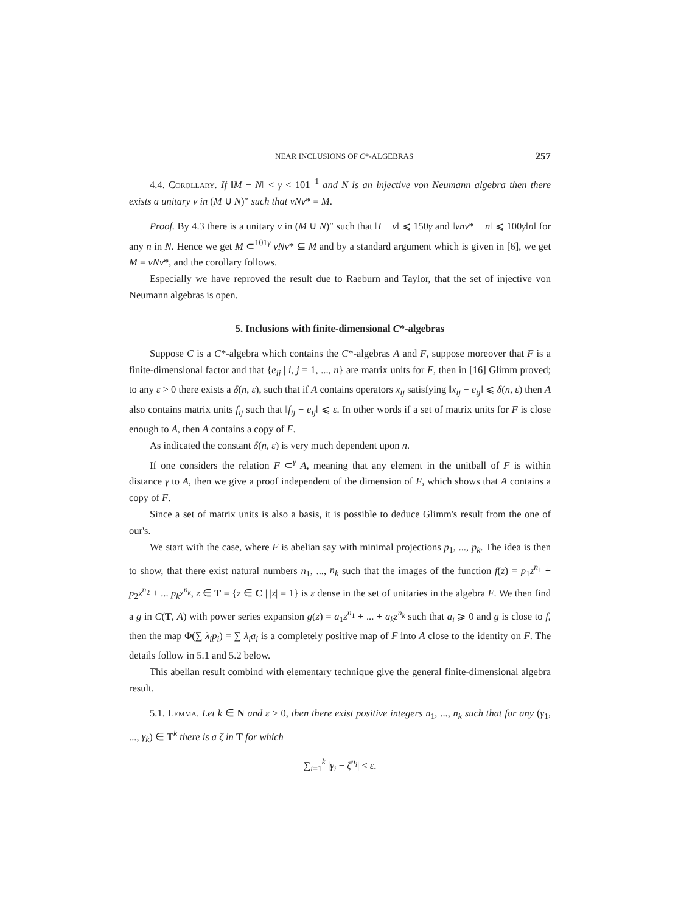NEAR INCLUSIONS OF C*-ALGEBRAS 257
4.4. Corollary. If ‖M − N‖ < γ < 101<sup>−1</sup> and N is an injective von Neumann algebra then there exists a unitary v in (M ∪ N)″ such that vNv* = M.
Proof. By 4.3 there is a unitary v in (M ∪ N)″ such that ‖I − v‖ ⩽ 150γ and ‖vnv* − n‖ ⩽ 100γ‖n‖ for any n in N. Hence we get M ⊂<sup>101γ</sup> vNv* ⊆ M and by a standard argument which is given in [6], we get M = vNv*, and the corollary follows.
Especially we have reproved the result due to Raeburn and Taylor, that the set of injective von Neumann algebras is open.
5. Inclusions with finite-dimensional C*-algebras
Suppose C is a C*-algebra which contains the C*-algebras A and F, suppose moreover that F is a finite-dimensional factor and that {e<sub>ij</sub> | i, j = 1, ..., n} are matrix units for F, then in [16] Glimm proved; to any ε > 0 there exists a δ(n, ε), such that if A contains operators x<sub>ij</sub> satisfying ‖x<sub>ij</sub> − e<sub>ij</sub>‖ ⩽ δ(n, ε) then A also contains matrix units f<sub>ij</sub> such that ‖f<sub>ij</sub> − e<sub>ij</sub>‖ ⩽ ε. In other words if a set of matrix units for F is close enough to A, then A contains a copy of F.
As indicated the constant δ(n, ε) is very much dependent upon n.
If one considers the relation F ⊂<sup>γ</sup> A, meaning that any element in the unitball of F is within distance γ to A, then we give a proof independent of the dimension of F, which shows that A contains a copy of F.
Since a set of matrix units is also a basis, it is possible to deduce Glimm's result from the one of our's.
We start with the case, where F is abelian say with minimal projections p<sub>1</sub>, ..., p<sub>k</sub>. The idea is then to show, that there exist natural numbers n<sub>1</sub>, ..., n<sub>k</sub> such that the images of the function f(z) = p<sub>1</sub>z<sup>n<sub>1</sub></sup> + p<sub>2</sub>z<sup>n<sub>2</sub></sup> + ... p<sub>k</sub>z<sup>n<sub>k</sub></sup>, z ∈ T = {z ∈ C | |z| = 1} is ε dense in the set of unitaries in the algebra F. We then find a g in C(T, A) with power series expansion g(z) = a<sub>1</sub>z<sup>n<sub>1</sub></sup> + ... + a<sub>k</sub>z<sup>n<sub>k</sub></sup> such that a<sub>i</sub> ⩾ 0 and g is close to f, then the map Φ(∑ λ<sub>i</sub>p<sub>i</sub>) = ∑ λ<sub>i</sub>a<sub>i</sub> is a completely positive map of F into A close to the identity on F. The details follow in 5.1 and 5.2 below.
This abelian result combind with elementary technique give the general finite-dimensional algebra result.
5.1. Lemma. Let k ∈ N and ε > 0, then there exist positive integers n<sub>1</sub>, ..., n<sub>k</sub> such that for any (γ<sub>1</sub>, ..., γ<sub>k</sub>) ∈ T<sup>k</sup> there is a ζ in T for which
∑<sub>i=1</sub><sup>k</sup> |γ<sub>i</sub> − ζ<sup>n<sub>i</sub></sup>| < ε.